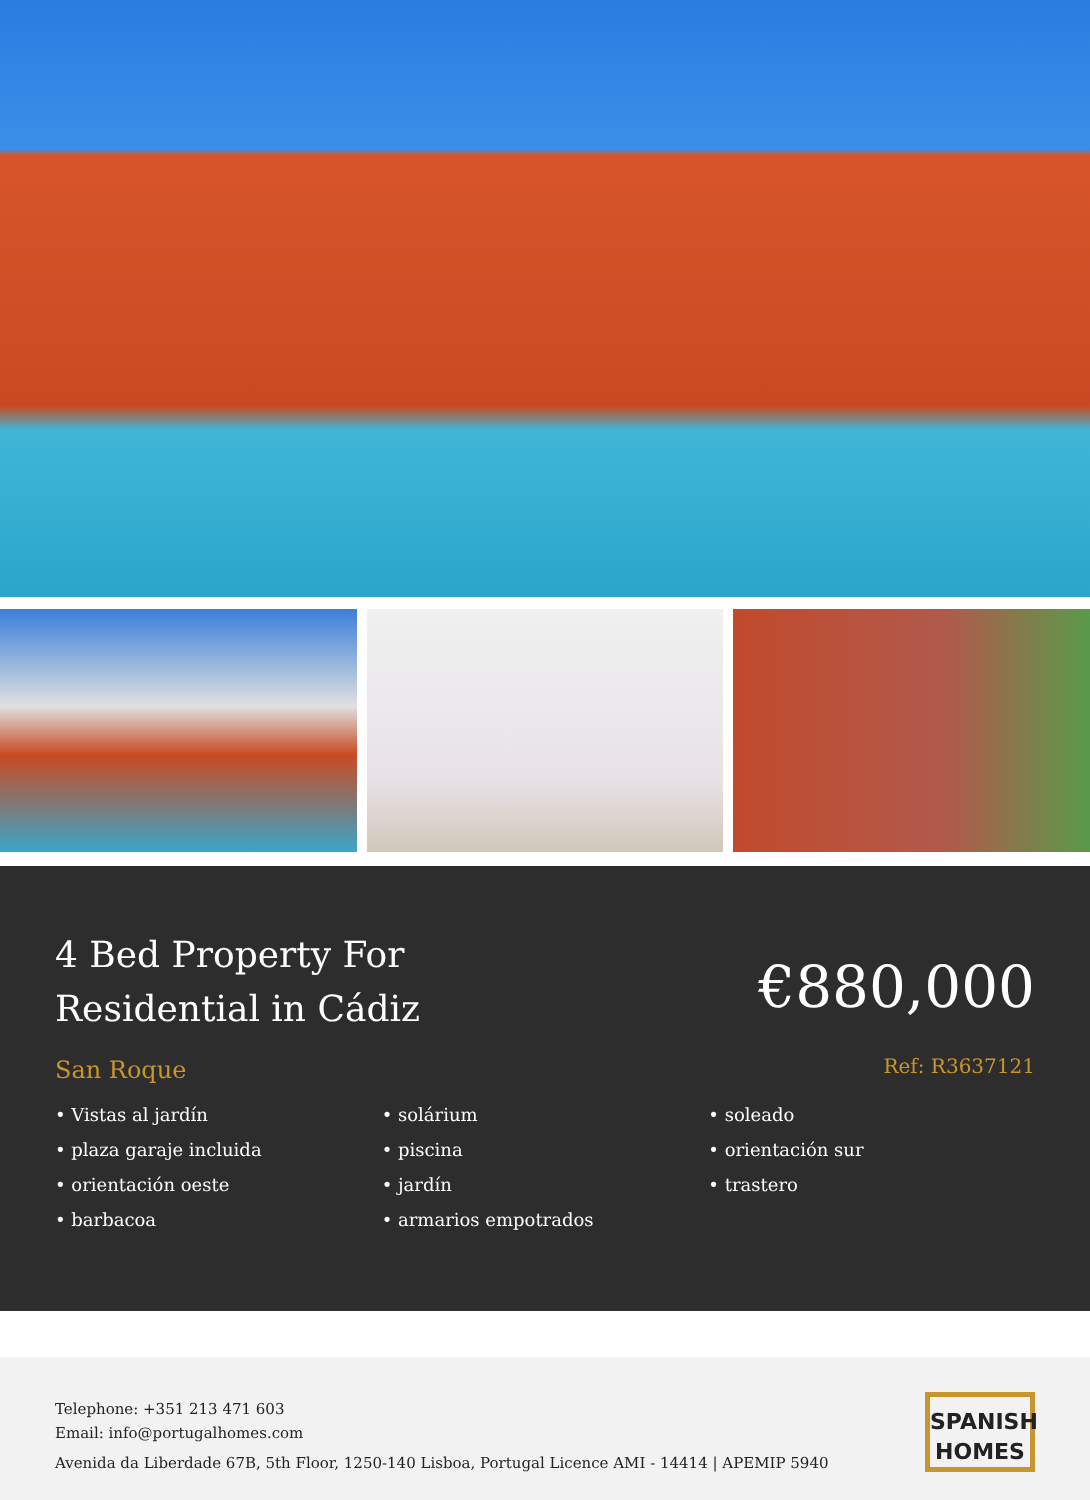4 Bed Property For
Residential in Cádiz
€880,000
San Roque
Ref: R3637121
• Vistas al jardín
• plaza garaje incluida
• orientación oeste
• barbacoa
• solárium
• piscina
• jardín
• armarios empotrados
• soleado
• orientación sur
• trastero
Telephone: +351 213 471 603
Email: info@portugalhomes.com
Avenida da Liberdade 67B, 5th Floor, 1250-140 Lisboa, Portugal Licence AMI - 14414 | APEMIP 5940
SPANISH
HOMES